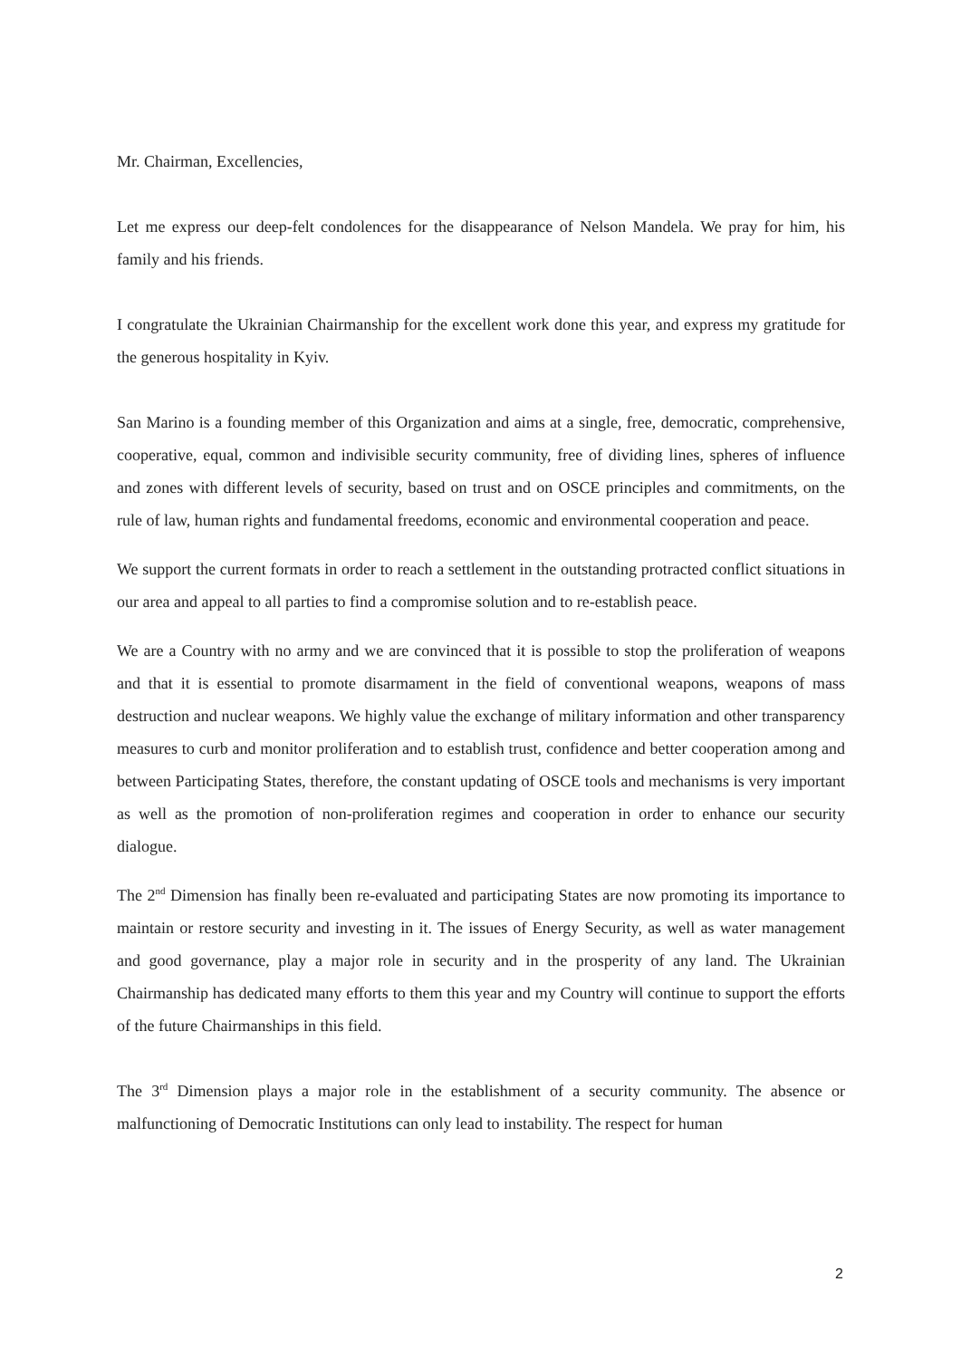Mr. Chairman, Excellencies,
Let me express our deep-felt condolences for the disappearance of Nelson Mandela. We pray for him, his family and his friends.
I congratulate the Ukrainian Chairmanship for the excellent work done this year, and express my gratitude for the generous hospitality in Kyiv.
San Marino is a founding member of this Organization and aims at a single, free, democratic, comprehensive, cooperative, equal, common and indivisible security community, free of dividing lines, spheres of influence and zones with different levels of security, based on trust and on OSCE principles and commitments, on the rule of law, human rights and fundamental freedoms, economic and environmental cooperation and peace.
We support the current formats in order to reach a settlement in the outstanding protracted conflict situations in our area and appeal to all parties to find a compromise solution and to re-establish peace.
We are a Country with no army and we are convinced that it is possible to stop the proliferation of weapons and that it is essential to promote disarmament in the field of conventional weapons, weapons of mass destruction and nuclear weapons. We highly value the exchange of military information and other transparency measures to curb and monitor proliferation and to establish trust, confidence and better cooperation among and between Participating States, therefore, the constant updating of OSCE tools and mechanisms is very important as well as the promotion of non-proliferation regimes and cooperation in order to enhance our security dialogue.
The 2<sup>nd</sup> Dimension has finally been re-evaluated and participating States are now promoting its importance to maintain or restore security and investing in it. The issues of Energy Security, as well as water management and good governance, play a major role in security and in the prosperity of any land. The Ukrainian Chairmanship has dedicated many efforts to them this year and my Country will continue to support the efforts of the future Chairmanships in this field.
The 3<sup>rd</sup> Dimension plays a major role in the establishment of a security community. The absence or malfunctioning of Democratic Institutions can only lead to instability. The respect for human
2